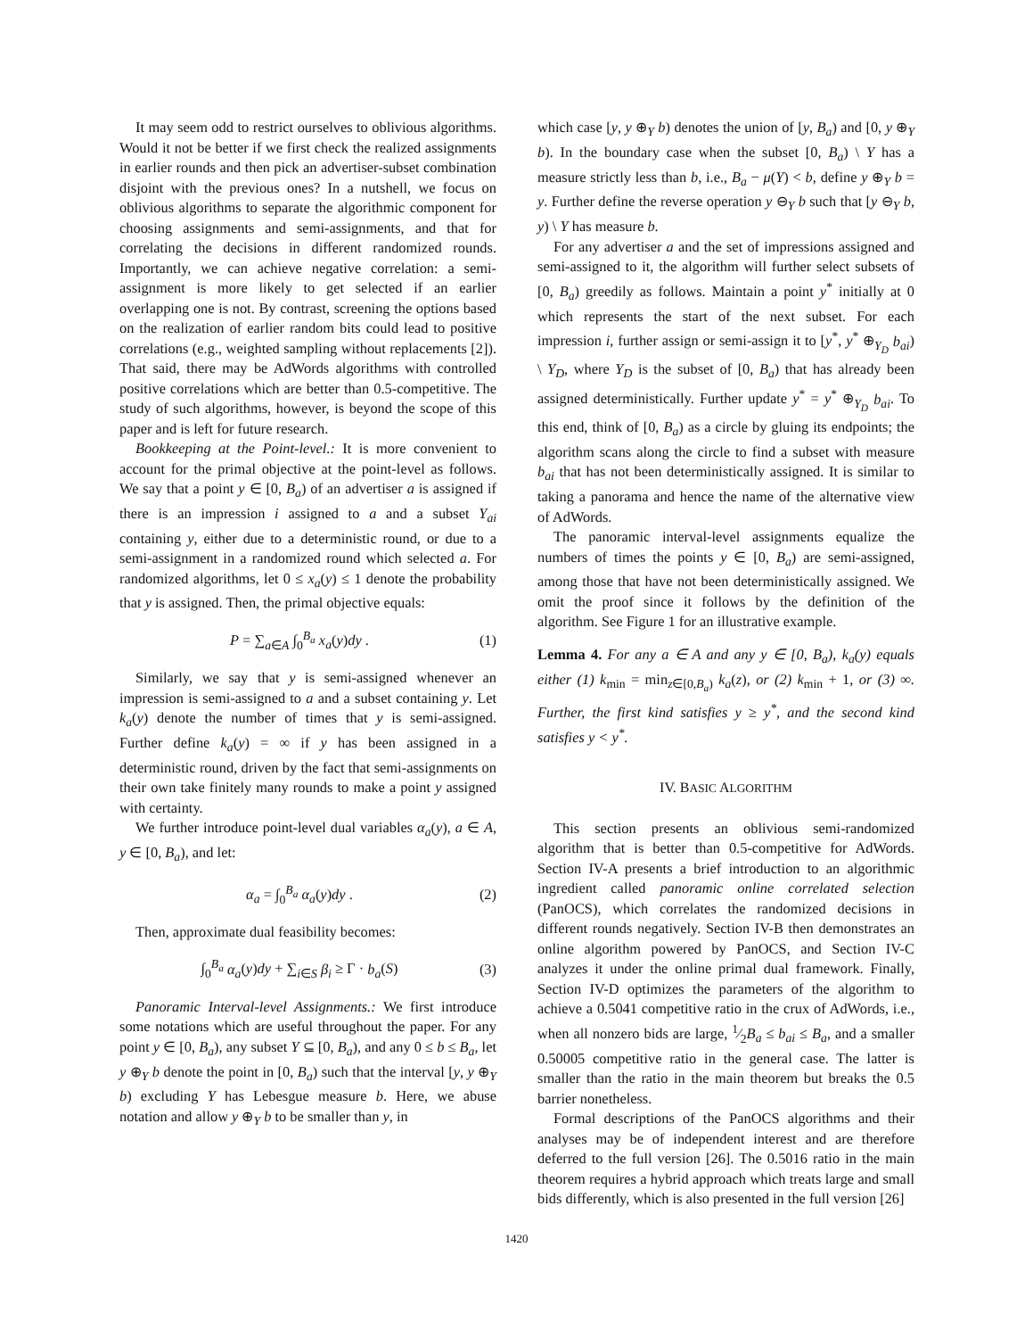It may seem odd to restrict ourselves to oblivious algorithms. Would it not be better if we first check the realized assignments in earlier rounds and then pick an advertiser-subset combination disjoint with the previous ones? In a nutshell, we focus on oblivious algorithms to separate the algorithmic component for choosing assignments and semi-assignments, and that for correlating the decisions in different randomized rounds. Importantly, we can achieve negative correlation: a semi-assignment is more likely to get selected if an earlier overlapping one is not. By contrast, screening the options based on the realization of earlier random bits could lead to positive correlations (e.g., weighted sampling without replacements [2]). That said, there may be AdWords algorithms with controlled positive correlations which are better than 0.5-competitive. The study of such algorithms, however, is beyond the scope of this paper and is left for future research.
Bookkeeping at the Point-level.: It is more convenient to account for the primal objective at the point-level as follows. We say that a point y ∈ [0, B<sub>a</sub>) of an advertiser a is assigned if there is an impression i assigned to a and a subset Y<sub>ai</sub> containing y, either due to a deterministic round, or due to a semi-assignment in a randomized round which selected a. For randomized algorithms, let 0 ≤ x<sub>a</sub>(y) ≤ 1 denote the probability that y is assigned. Then, the primal objective equals:
P = ∑<sub>a∈A</sub> ∫<sub>0</sub><sup>B<sub>a</sub></sup> x<sub>a</sub>(y)dy . (1)
Similarly, we say that y is semi-assigned whenever an impression is semi-assigned to a and a subset containing y. Let k<sub>a</sub>(y) denote the number of times that y is semi-assigned. Further define k<sub>a</sub>(y) = ∞ if y has been assigned in a deterministic round, driven by the fact that semi-assignments on their own take finitely many rounds to make a point y assigned with certainty.
We further introduce point-level dual variables α<sub>a</sub>(y), a ∈ A, y ∈ [0, B<sub>a</sub>), and let:
α<sub>a</sub> = ∫<sub>0</sub><sup>B<sub>a</sub></sup> α<sub>a</sub>(y)dy . (2)
Then, approximate dual feasibility becomes:
∫<sub>0</sub><sup>B<sub>a</sub></sup> α<sub>a</sub>(y)dy + ∑<sub>i∈S</sub> β<sub>i</sub> ≥ Γ · b<sub>a</sub>(S) (3)
Panoramic Interval-level Assignments.: We first introduce some notations which are useful throughout the paper. For any point y ∈ [0, B<sub>a</sub>), any subset Y ⊆ [0, B<sub>a</sub>), and any 0 ≤ b ≤ B<sub>a</sub>, let y ⊕<sub>Y</sub> b denote the point in [0, B<sub>a</sub>) such that the interval [y, y ⊕<sub>Y</sub> b) excluding Y has Lebesgue measure b. Here, we abuse notation and allow y ⊕<sub>Y</sub> b to be smaller than y, in
which case [y, y ⊕<sub>Y</sub> b) denotes the union of [y, B<sub>a</sub>) and [0, y ⊕<sub>Y</sub> b). In the boundary case when the subset [0, B<sub>a</sub>) \ Y has a measure strictly less than b, i.e., B<sub>a</sub> − μ(Y) < b, define y ⊕<sub>Y</sub> b = y. Further define the reverse operation y ⊖<sub>Y</sub> b such that [y ⊖<sub>Y</sub> b, y) \ Y has measure b.
For any advertiser a and the set of impressions assigned and semi-assigned to it, the algorithm will further select subsets of [0, B<sub>a</sub>) greedily as follows. Maintain a point y<sup>*</sup> initially at 0 which represents the start of the next subset. For each impression i, further assign or semi-assign it to [y<sup>*</sup>, y<sup>*</sup> ⊕<sub>Y<sub>D</sub></sub> b<sub>ai</sub>) \ Y<sub>D</sub>, where Y<sub>D</sub> is the subset of [0, B<sub>a</sub>) that has already been assigned deterministically. Further update y<sup>*</sup> = y<sup>*</sup> ⊕<sub>Y<sub>D</sub></sub> b<sub>ai</sub>. To this end, think of [0, B<sub>a</sub>) as a circle by gluing its endpoints; the algorithm scans along the circle to find a subset with measure b<sub>ai</sub> that has not been deterministically assigned. It is similar to taking a panorama and hence the name of the alternative view of AdWords.
The panoramic interval-level assignments equalize the numbers of times the points y ∈ [0, B<sub>a</sub>) are semi-assigned, among those that have not been deterministically assigned. We omit the proof since it follows by the definition of the algorithm. See Figure 1 for an illustrative example.
Lemma 4. For any a ∈ A and any y ∈ [0, B<sub>a</sub>), k<sub>a</sub>(y) equals either (1) k<sub>min</sub> = min<sub>z∈[0,B<sub>a</sub>)</sub> k<sub>a</sub>(z), or (2) k<sub>min</sub> + 1, or (3) ∞. Further, the first kind satisfies y ≥ y<sup>*</sup>, and the second kind satisfies y < y<sup>*</sup>.
IV. BASIC ALGORITHM
This section presents an oblivious semi-randomized algorithm that is better than 0.5-competitive for AdWords. Section IV-A presents a brief introduction to an algorithmic ingredient called panoramic online correlated selection (PanOCS), which correlates the randomized decisions in different rounds negatively. Section IV-B then demonstrates an online algorithm powered by PanOCS, and Section IV-C analyzes it under the online primal dual framework. Finally, Section IV-D optimizes the parameters of the algorithm to achieve a 0.5041 competitive ratio in the crux of AdWords, i.e., when all nonzero bids are large, 1⁄2B<sub>a</sub> ≤ b<sub>ai</sub> ≤ B<sub>a</sub>, and a smaller 0.50005 competitive ratio in the general case. The latter is smaller than the ratio in the main theorem but breaks the 0.5 barrier nonetheless.
Formal descriptions of the PanOCS algorithms and their analyses may be of independent interest and are therefore deferred to the full version [26]. The 0.5016 ratio in the main theorem requires a hybrid approach which treats large and small bids differently, which is also presented in the full version [26]
1420